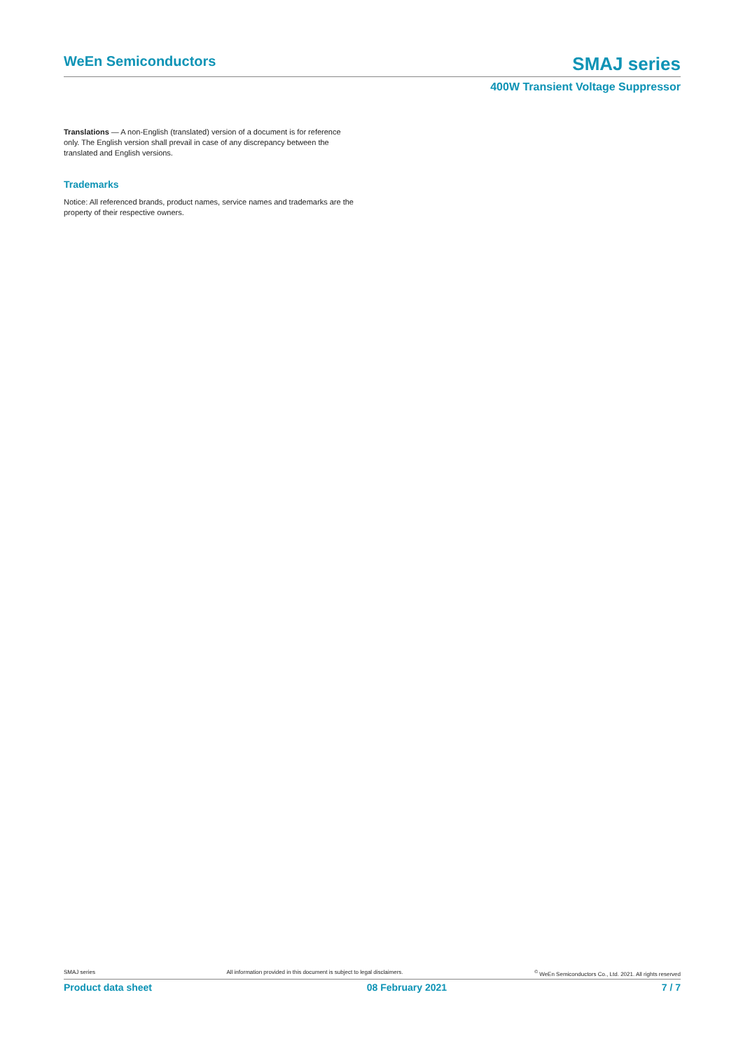WeEn Semiconductors
SMAJ series
400W Transient Voltage Suppressor
Translations — A non-English (translated) version of a document is for reference only. The English version shall prevail in case of any discrepancy between the translated and English versions.
Trademarks
Notice: All referenced brands, product names, service names and trademarks are the property of their respective owners.
SMAJ series All information provided in this document is subject to legal disclaimers. <sup>©</sup> WeEn Semiconductors Co., Ltd. 2021. All rights reserved
Product data sheet 08 February 2021 7 / 7